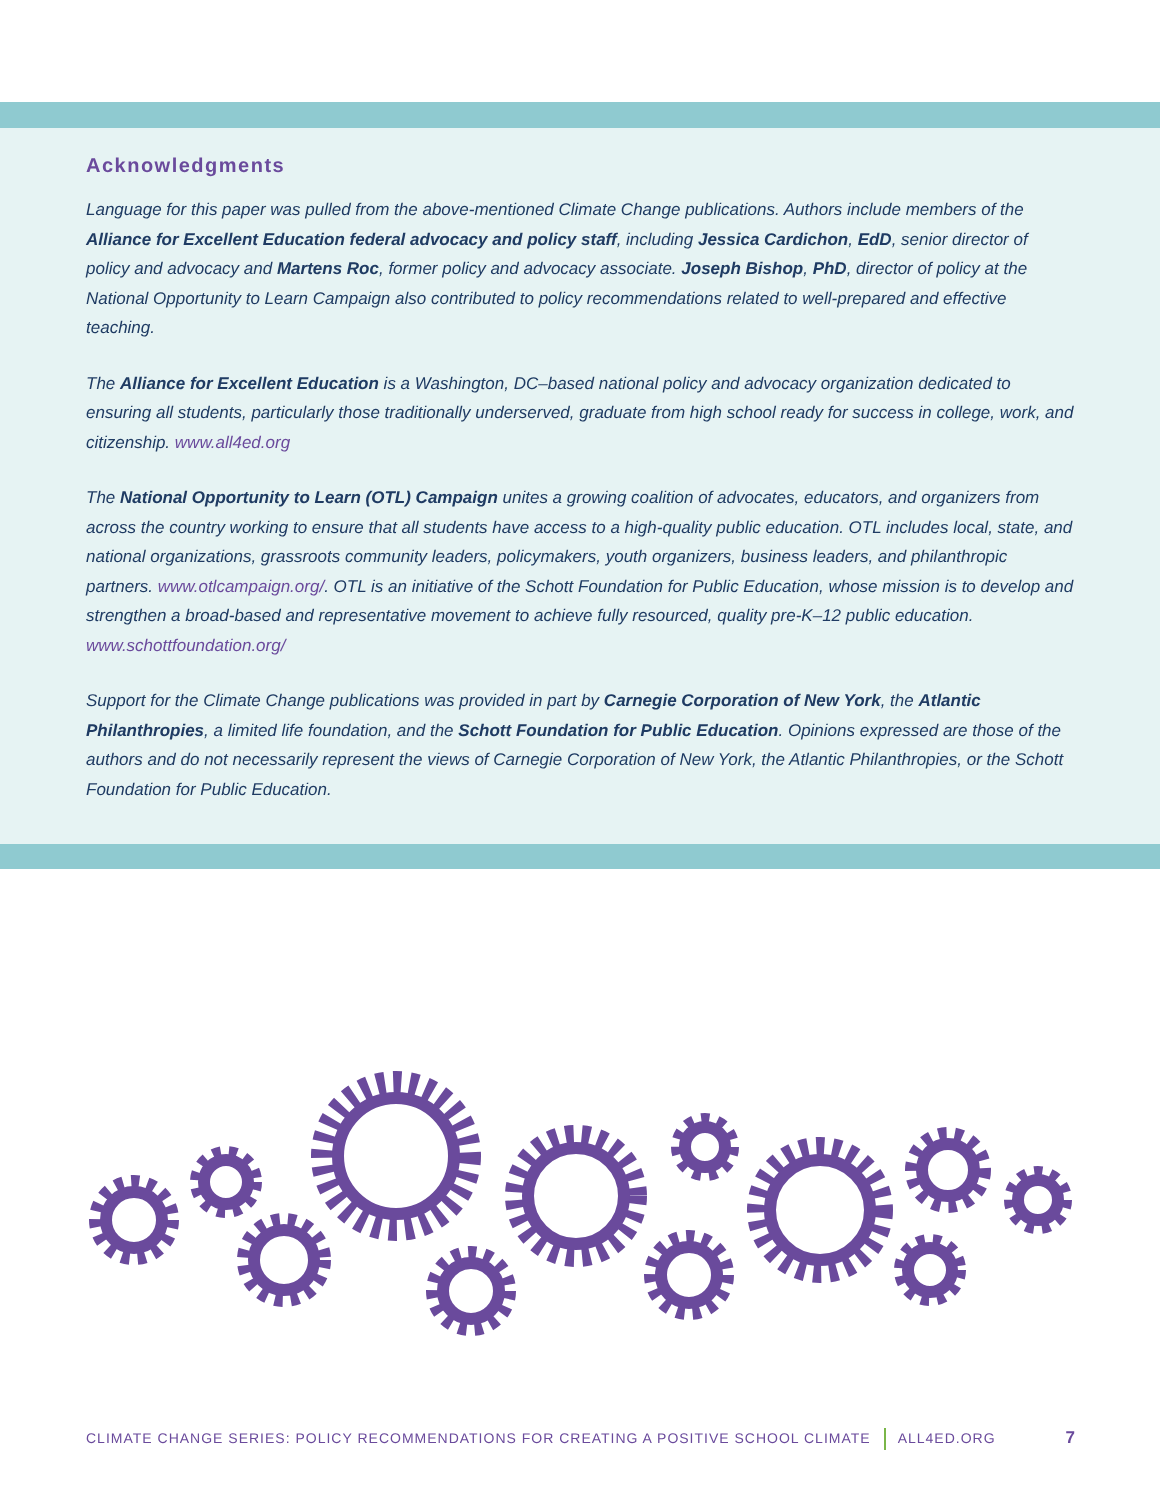Acknowledgments
Language for this paper was pulled from the above-mentioned Climate Change publications. Authors include members of the Alliance for Excellent Education federal advocacy and policy staff, including Jessica Cardichon, EdD, senior director of policy and advocacy and Martens Roc, former policy and advocacy associate. Joseph Bishop, PhD, director of policy at the National Opportunity to Learn Campaign also contributed to policy recommendations related to well-prepared and effective teaching.
The Alliance for Excellent Education is a Washington, DC–based national policy and advocacy organization dedicated to ensuring all students, particularly those traditionally underserved, graduate from high school ready for success in college, work, and citizenship. www.all4ed.org
The National Opportunity to Learn (OTL) Campaign unites a growing coalition of advocates, educators, and organizers from across the country working to ensure that all students have access to a high-quality public education. OTL includes local, state, and national organizations, grassroots community leaders, policymakers, youth organizers, business leaders, and philanthropic partners. www.otlcampaign.org/. OTL is an initiative of the Schott Foundation for Public Education, whose mission is to develop and strengthen a broad-based and representative movement to achieve fully resourced, quality pre-K–12 public education. www.schottfoundation.org/
Support for the Climate Change publications was provided in part by Carnegie Corporation of New York, the Atlantic Philanthropies, a limited life foundation, and the Schott Foundation for Public Education. Opinions expressed are those of the authors and do not necessarily represent the views of Carnegie Corporation of New York, the Atlantic Philanthropies, or the Schott Foundation for Public Education.
CLIMATE CHANGE SERIES: POLICY RECOMMENDATIONS FOR CREATING A POSITIVE SCHOOL CLIMATE ALL4ED.ORG
7